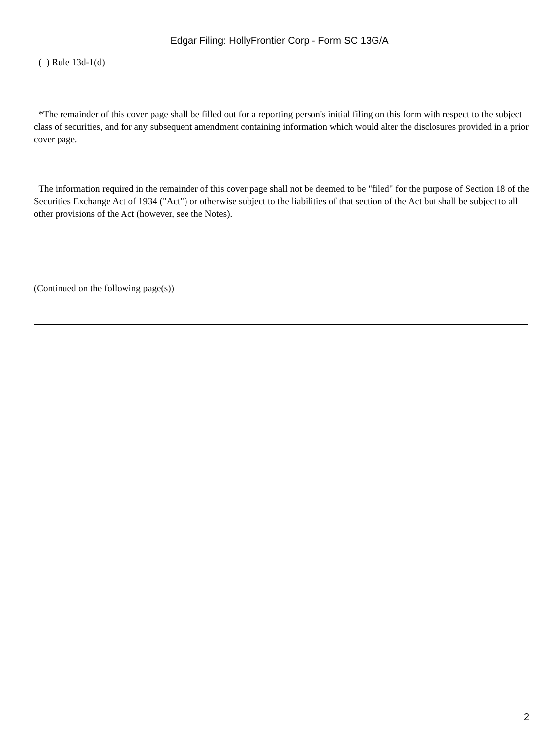Edgar Filing: HollyFrontier Corp - Form SC 13G/A
( ) Rule 13d-1(d)
*The remainder of this cover page shall be filled out for a reporting person's initial filing on this form with respect to the subject class of securities, and for any subsequent amendment containing information which would alter the disclosures provided in a prior cover page.
The information required in the remainder of this cover page shall not be deemed to be "filed" for the purpose of Section 18 of the Securities Exchange Act of 1934 ("Act") or otherwise subject to the liabilities of that section of the Act but shall be subject to all other provisions of the Act (however, see the Notes).
(Continued on the following page(s))
2